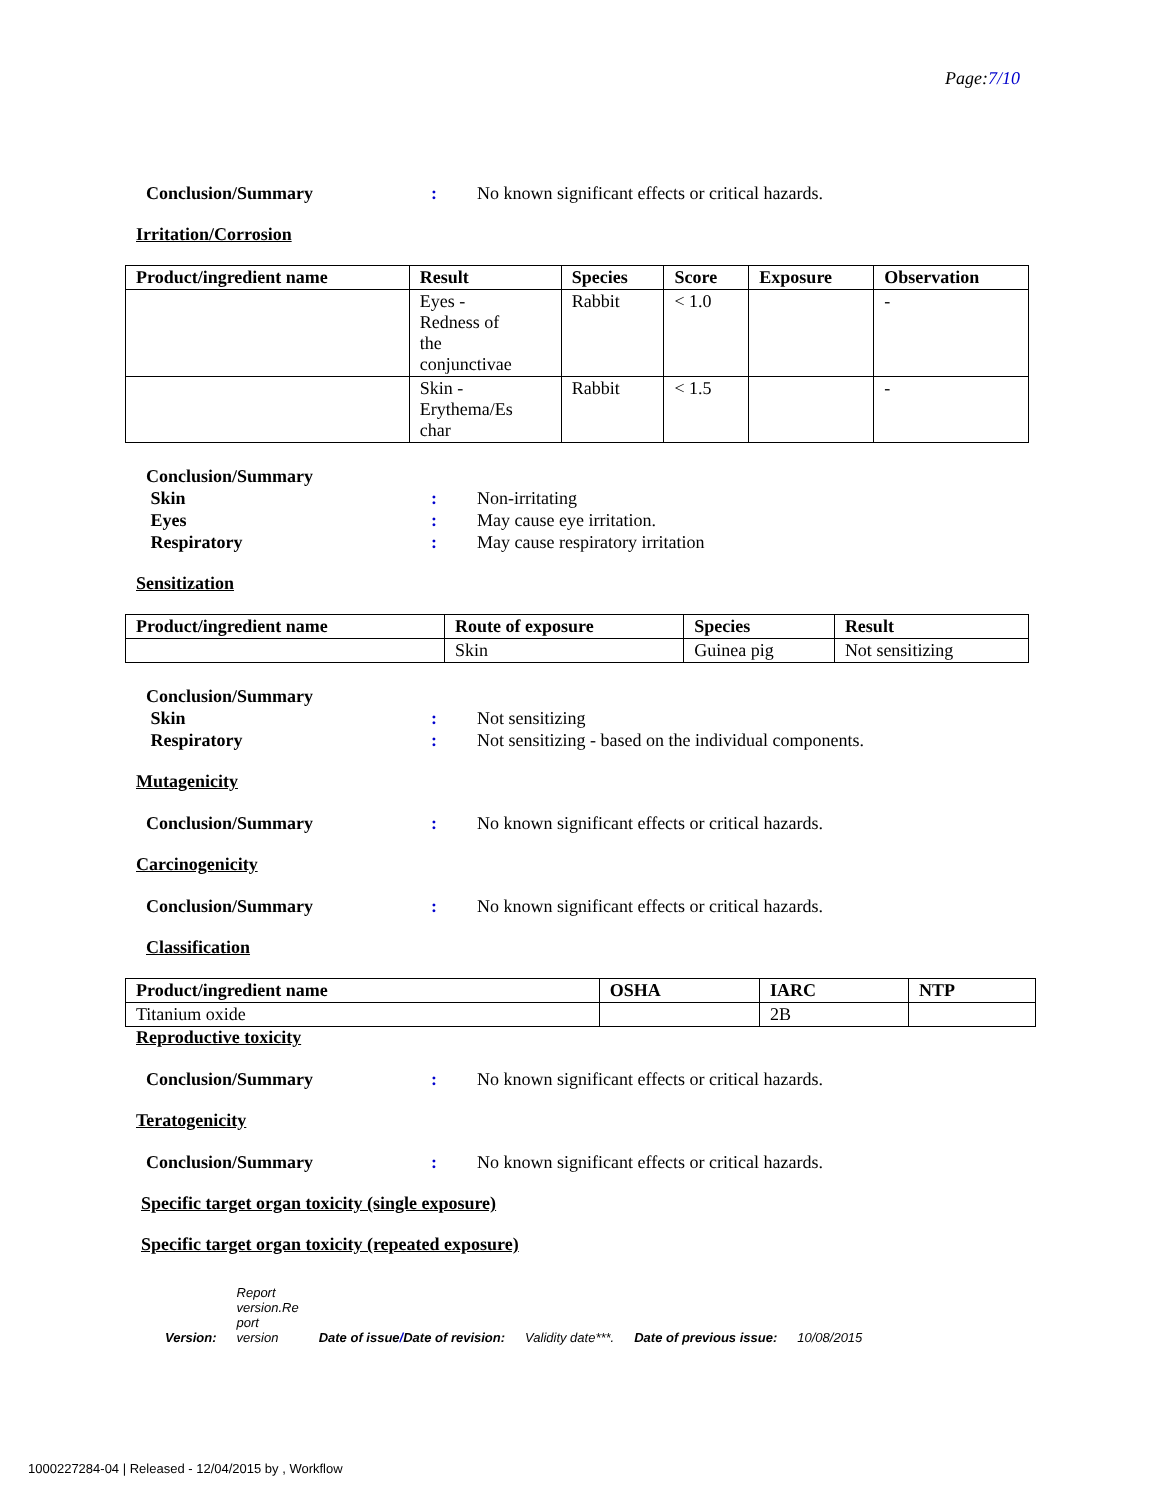Page:7/10
Conclusion/Summary : No known significant effects or critical hazards.
Irritation/Corrosion
| Product/ingredient name | Result | Species | Score | Exposure | Observation |
| --- | --- | --- | --- | --- | --- |
| | Eyes - Redness of the conjunctivae | Rabbit | < 1.0 | | - |
| | Skin - Erythema/Es char | Rabbit | < 1.5 | | - |
Conclusion/Summary
Skin : Non-irritating
Eyes : May cause eye irritation.
Respiratory : May cause respiratory irritation
Sensitization
| Product/ingredient name | Route of exposure | Species | Result |
| --- | --- | --- | --- |
| | Skin | Guinea pig | Not sensitizing |
Conclusion/Summary
Skin : Not sensitizing
Respiratory : Not sensitizing - based on the individual components.
Mutagenicity
Conclusion/Summary : No known significant effects or critical hazards.
Carcinogenicity
Conclusion/Summary : No known significant effects or critical hazards.
Classification
| Product/ingredient name | OSHA | IARC | NTP |
| --- | --- | --- | --- |
| Titanium oxide | | 2B | |
Reproductive toxicity
Conclusion/Summary : No known significant effects or critical hazards.
Teratogenicity
Conclusion/Summary : No known significant effects or critical hazards.
Specific target organ toxicity (single exposure)
Specific target organ toxicity (repeated exposure)
Version: Report
version.Re
port
version Date of issue/Date of revision: Validity date***. Date of previous issue: 10/08/2015
1000227284-04 | Released - 12/04/2015 by , Workflow